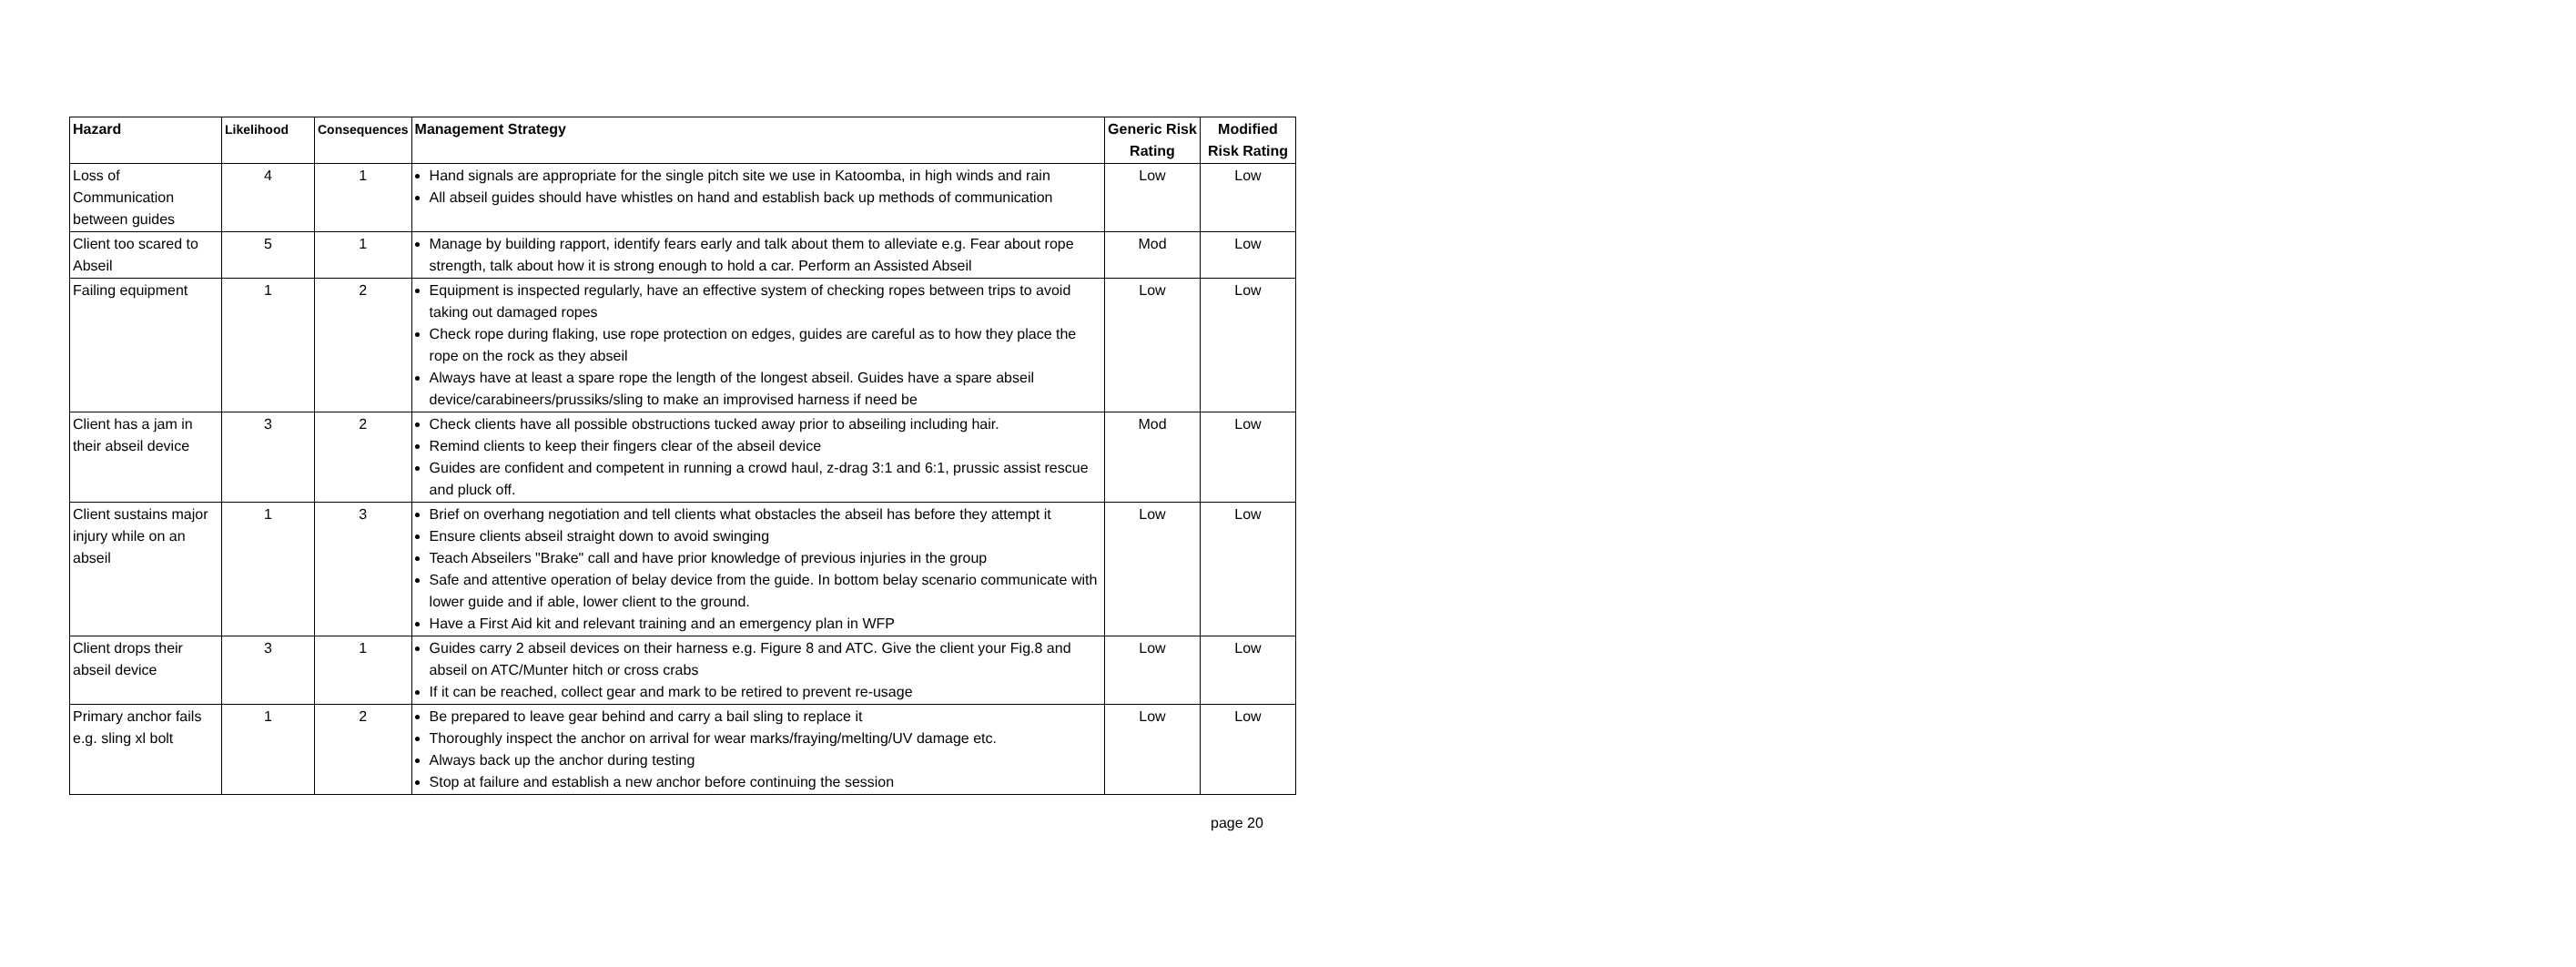| Hazard | Likelihood | Consequences | Management Strategy | Generic Risk Rating | Modified Risk Rating |
| --- | --- | --- | --- | --- | --- |
| Loss of Communication between guides | 4 | 1 | Hand signals are appropriate for the single pitch site we use in Katoomba, in high winds and rain All abseil guides should have whistles on hand and establish back up methods of communication | Low | Low |
| Client too scared to Abseil | 5 | 1 | Manage by building rapport, identify fears early and talk about them to alleviate e.g. Fear about rope strength, talk about how it is strong enough to hold a car. Perform an Assisted Abseil | Mod | Low |
| Failing equipment | 1 | 2 | Equipment is inspected regularly, have an effective system of checking ropes between trips to avoid taking out damaged ropes Check rope during flaking, use rope protection on edges, guides are careful as to how they place the rope on the rock as they abseil Always have at least a spare rope the length of the longest abseil. Guides have a spare abseil device/carabineers/prussiks/sling to make an improvised harness if need be | Low | Low |
| Client has a jam in their abseil device | 3 | 2 | Check clients have all possible obstructions tucked away prior to abseiling including hair. Remind clients to keep their fingers clear of the abseil device Guides are confident and competent in running a crowd haul, z-drag 3:1 and 6:1, prussic assist rescue and pluck off. | Mod | Low |
| Client sustains major injury while on an abseil | 1 | 3 | Brief on overhang negotiation and tell clients what obstacles the abseil has before they attempt it Ensure clients abseil straight down to avoid swinging Teach Abseilers "Brake" call and have prior knowledge of previous injuries in the group Safe and attentive operation of belay device from the guide. In bottom belay scenario communicate with lower guide and if able, lower client to the ground. Have a First Aid kit and relevant training and an emergency plan in WFP | Low | Low |
| Client drops their abseil device | 3 | 1 | Guides carry 2 abseil devices on their harness e.g. Figure 8 and ATC. Give the client your Fig.8 and abseil on ATC/Munter hitch or cross crabs If it can be reached, collect gear and mark to be retired to prevent re-usage | Low | Low |
| Primary anchor fails e.g. sling xl bolt | 1 | 2 | Be prepared to leave gear behind and carry a bail sling to replace it Thoroughly inspect the anchor on arrival for wear marks/fraying/melting/UV damage etc. Always back up the anchor during testing Stop at failure and establish a new anchor before continuing the session | Low | Low |
page 20